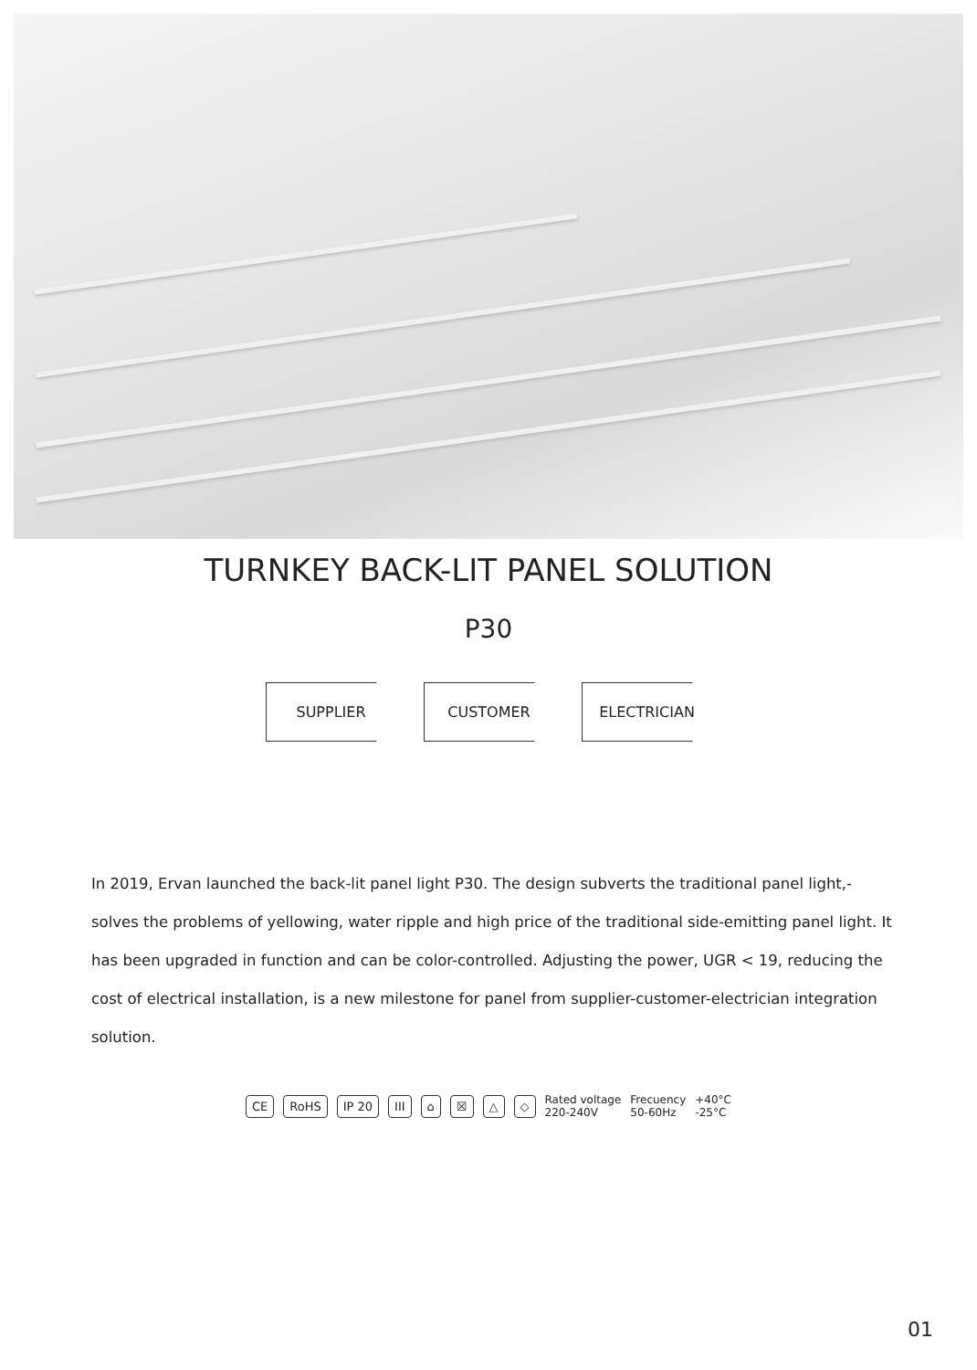TURNKEY BACK-LIT PANEL SOLUTION
P30
SUPPLIER CUSTOMER ELECTRICIAN
In 2019, Ervan launched the back-lit panel light P30. The design subverts the traditional panel light,-solves the problems of yellowing, water ripple and high price of the traditional side-emitting panel light. It has been upgraded in function and can be color-controlled. Adjusting the power, UGR < 19, reducing the cost of electrical installation, is a new milestone for panel from supplier-customer-electrician integration solution.
CE RoHS IP 20 III ⌂ ☒ △ ◇ Rated voltage
220-240V Frecuency
50-60Hz +40°C
-25°C
01